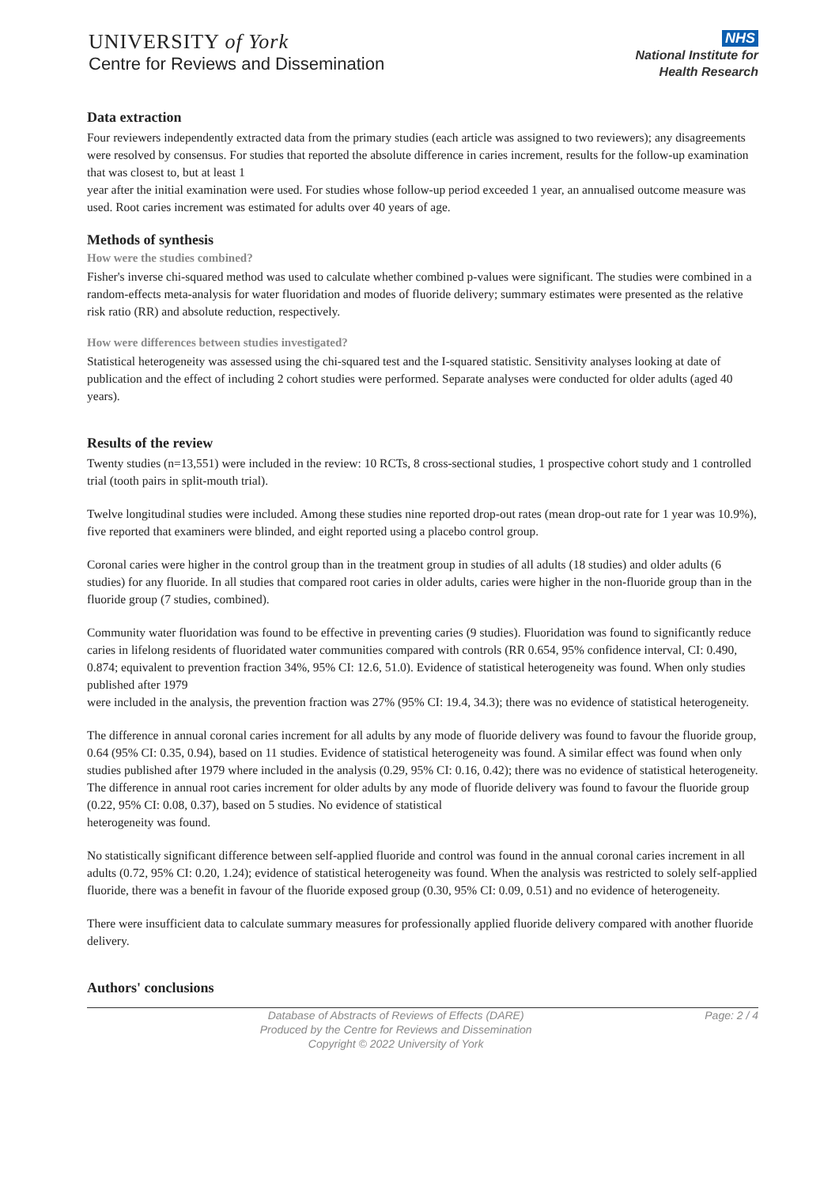UNIVERSITY of York
Centre for Reviews and Dissemination
NHS
National Institute for
Health Research
Data extraction
Four reviewers independently extracted data from the primary studies (each article was assigned to two reviewers); any disagreements were resolved by consensus. For studies that reported the absolute difference in caries increment, results for the follow-up examination that was closest to, but at least 1
year after the initial examination were used. For studies whose follow-up period exceeded 1 year, an annualised outcome measure was used. Root caries increment was estimated for adults over 40 years of age.
Methods of synthesis
How were the studies combined?
Fisher's inverse chi-squared method was used to calculate whether combined p-values were significant. The studies were combined in a random-effects meta-analysis for water fluoridation and modes of fluoride delivery; summary estimates were presented as the relative risk ratio (RR) and absolute reduction, respectively.
How were differences between studies investigated?
Statistical heterogeneity was assessed using the chi-squared test and the I-squared statistic. Sensitivity analyses looking at date of publication and the effect of including 2 cohort studies were performed. Separate analyses were conducted for older adults (aged 40 years).
Results of the review
Twenty studies (n=13,551) were included in the review: 10 RCTs, 8 cross-sectional studies, 1 prospective cohort study and 1 controlled trial (tooth pairs in split-mouth trial).
Twelve longitudinal studies were included. Among these studies nine reported drop-out rates (mean drop-out rate for 1 year was 10.9%), five reported that examiners were blinded, and eight reported using a placebo control group.
Coronal caries were higher in the control group than in the treatment group in studies of all adults (18 studies) and older adults (6 studies) for any fluoride. In all studies that compared root caries in older adults, caries were higher in the non-fluoride group than in the fluoride group (7 studies, combined).
Community water fluoridation was found to be effective in preventing caries (9 studies). Fluoridation was found to significantly reduce caries in lifelong residents of fluoridated water communities compared with controls (RR 0.654, 95% confidence interval, CI: 0.490, 0.874; equivalent to prevention fraction 34%, 95% CI: 12.6, 51.0). Evidence of statistical heterogeneity was found. When only studies published after 1979
were included in the analysis, the prevention fraction was 27% (95% CI: 19.4, 34.3); there was no evidence of statistical heterogeneity.
The difference in annual coronal caries increment for all adults by any mode of fluoride delivery was found to favour the fluoride group, 0.64 (95% CI: 0.35, 0.94), based on 11 studies. Evidence of statistical heterogeneity was found. A similar effect was found when only studies published after 1979 where included in the analysis (0.29, 95% CI: 0.16, 0.42); there was no evidence of statistical heterogeneity. The difference in annual root caries increment for older adults by any mode of fluoride delivery was found to favour the fluoride group (0.22, 95% CI: 0.08, 0.37), based on 5 studies. No evidence of statistical
heterogeneity was found.
No statistically significant difference between self-applied fluoride and control was found in the annual coronal caries increment in all adults (0.72, 95% CI: 0.20, 1.24); evidence of statistical heterogeneity was found. When the analysis was restricted to solely self-applied fluoride, there was a benefit in favour of the fluoride exposed group (0.30, 95% CI: 0.09, 0.51) and no evidence of heterogeneity.
There were insufficient data to calculate summary measures for professionally applied fluoride delivery compared with another fluoride delivery.
Authors' conclusions
Database of Abstracts of Reviews of Effects (DARE)
Produced by the Centre for Reviews and Dissemination
Copyright © 2022 University of York
Page: 2 / 4